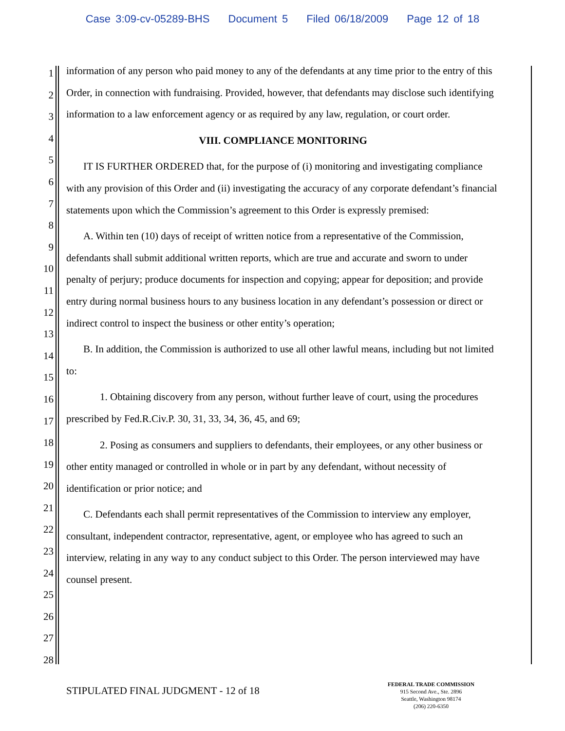Case 3:09-cv-05289-BHS Document 5 Filed 06/18/2009 Page 12 of 18
1
2
3
4
5
6
7
8
9
10
11
12
13
14
15
16
17
18
19
20
21
22
23
24
25
26
27
28
information of any person who paid money to any of the defendants at any time prior to the entry of this Order, in connection with fundraising. Provided, however, that defendants may disclose such identifying information to a law enforcement agency or as required by any law, regulation, or court order.
VIII. COMPLIANCE MONITORING
IT IS FURTHER ORDERED that, for the purpose of (i) monitoring and investigating compliance with any provision of this Order and (ii) investigating the accuracy of any corporate defendant’s financial statements upon which the Commission’s agreement to this Order is expressly premised:
A. Within ten (10) days of receipt of written notice from a representative of the Commission, defendants shall submit additional written reports, which are true and accurate and sworn to under penalty of perjury; produce documents for inspection and copying; appear for deposition; and provide entry during normal business hours to any business location in any defendant’s possession or direct or indirect control to inspect the business or other entity’s operation;
B. In addition, the Commission is authorized to use all other lawful means, including but not limited to:
1. Obtaining discovery from any person, without further leave of court, using the procedures prescribed by Fed.R.Civ.P. 30, 31, 33, 34, 36, 45, and 69;
2. Posing as consumers and suppliers to defendants, their employees, or any other business or other entity managed or controlled in whole or in part by any defendant, without necessity of identification or prior notice; and
C. Defendants each shall permit representatives of the Commission to interview any employer, consultant, independent contractor, representative, agent, or employee who has agreed to such an interview, relating in any way to any conduct subject to this Order. The person interviewed may have counsel present.
STIPULATED FINAL JUDGMENT - 12 of 18
FEDERAL TRADE COMMISSION
915 Second Ave., Ste. 2896
Seattle, Washington 98174
(206) 220-6350